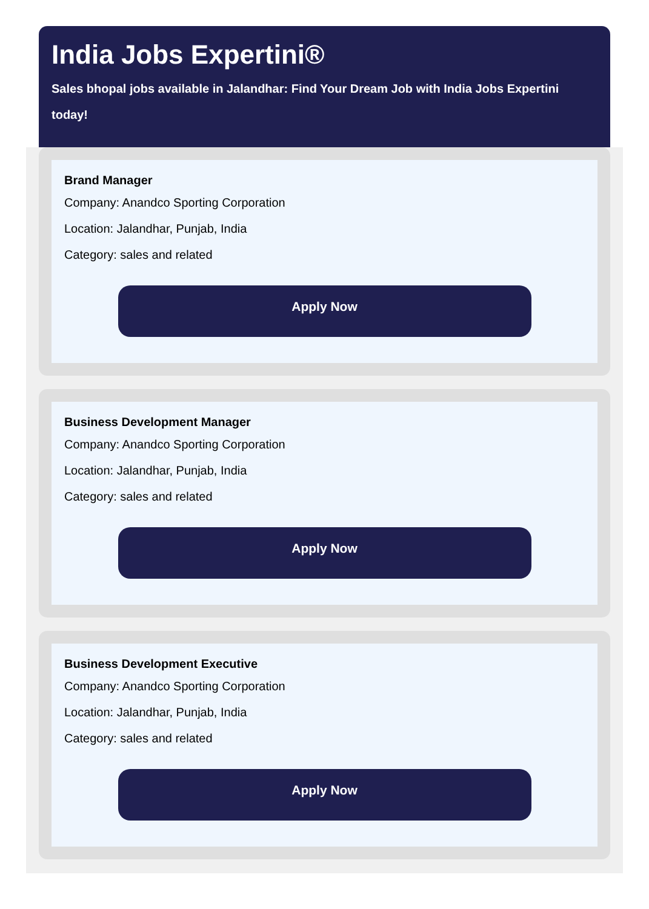India Jobs Expertini®
Sales bhopal jobs available in Jalandhar: Find Your Dream Job with India Jobs Expertini today!
Brand Manager
Company: Anandco Sporting Corporation
Location: Jalandhar, Punjab, India
Category: sales and related
Apply Now
Business Development Manager
Company: Anandco Sporting Corporation
Location: Jalandhar, Punjab, India
Category: sales and related
Apply Now
Business Development Executive
Company: Anandco Sporting Corporation
Location: Jalandhar, Punjab, India
Category: sales and related
Apply Now